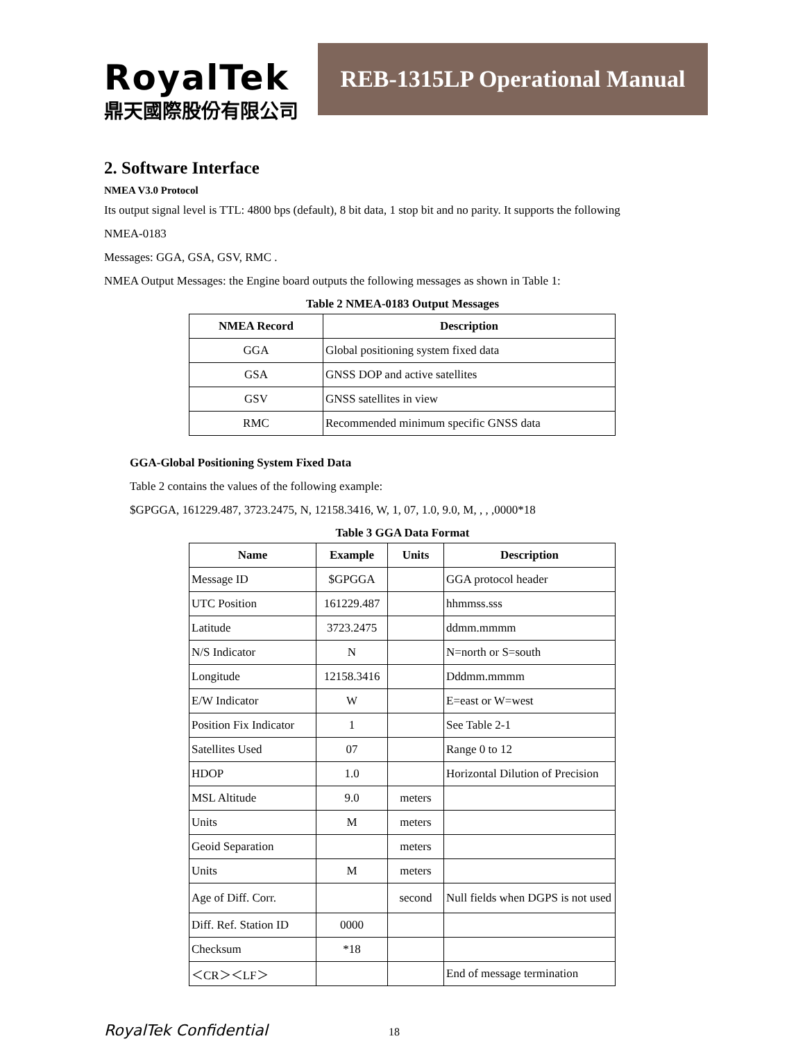RoyalTek
鼎天國際股份有限公司
REB-1315LP Operational Manual
2. Software Interface
NMEA V3.0 Protocol
Its output signal level is TTL: 4800 bps (default), 8 bit data, 1 stop bit and no parity. It supports the following
NMEA-0183
Messages: GGA, GSA, GSV, RMC .
NMEA Output Messages: the Engine board outputs the following messages as shown in Table 1:
Table 2 NMEA-0183 Output Messages
| NMEA Record | Description |
| --- | --- |
| GGA | Global positioning system fixed data |
| GSA | GNSS DOP and active satellites |
| GSV | GNSS satellites in view |
| RMC | Recommended minimum specific GNSS data |
GGA-Global Positioning System Fixed Data
Table 2 contains the values of the following example:
$GPGGA, 161229.487, 3723.2475, N, 12158.3416, W, 1, 07, 1.0, 9.0, M, , , ,0000*18
Table 3 GGA Data Format
| Name | Example | Units | Description |
| --- | --- | --- | --- |
| Message ID | $GPGGA | | GGA protocol header |
| UTC Position | 161229.487 | | hhmmss.sss |
| Latitude | 3723.2475 | | ddmm.mmmm |
| N/S Indicator | N | | N=north or S=south |
| Longitude | 12158.3416 | | Dddmm.mmmm |
| E/W Indicator | W | | E=east or W=west |
| Position Fix Indicator | 1 | | See Table 2-1 |
| Satellites Used | 07 | | Range 0 to 12 |
| HDOP | 1.0 | | Horizontal Dilution of Precision |
| MSL Altitude | 9.0 | meters | |
| Units | M | meters | |
| Geoid Separation | | meters | |
| Units | M | meters | |
| Age of Diff. Corr. | | second | Null fields when DGPS is not used |
| Diff. Ref. Station ID | 0000 | | |
| Checksum | *18 | | |
| ＜CR＞＜LF＞ | | | End of message termination |
RoyalTek Confidential 18